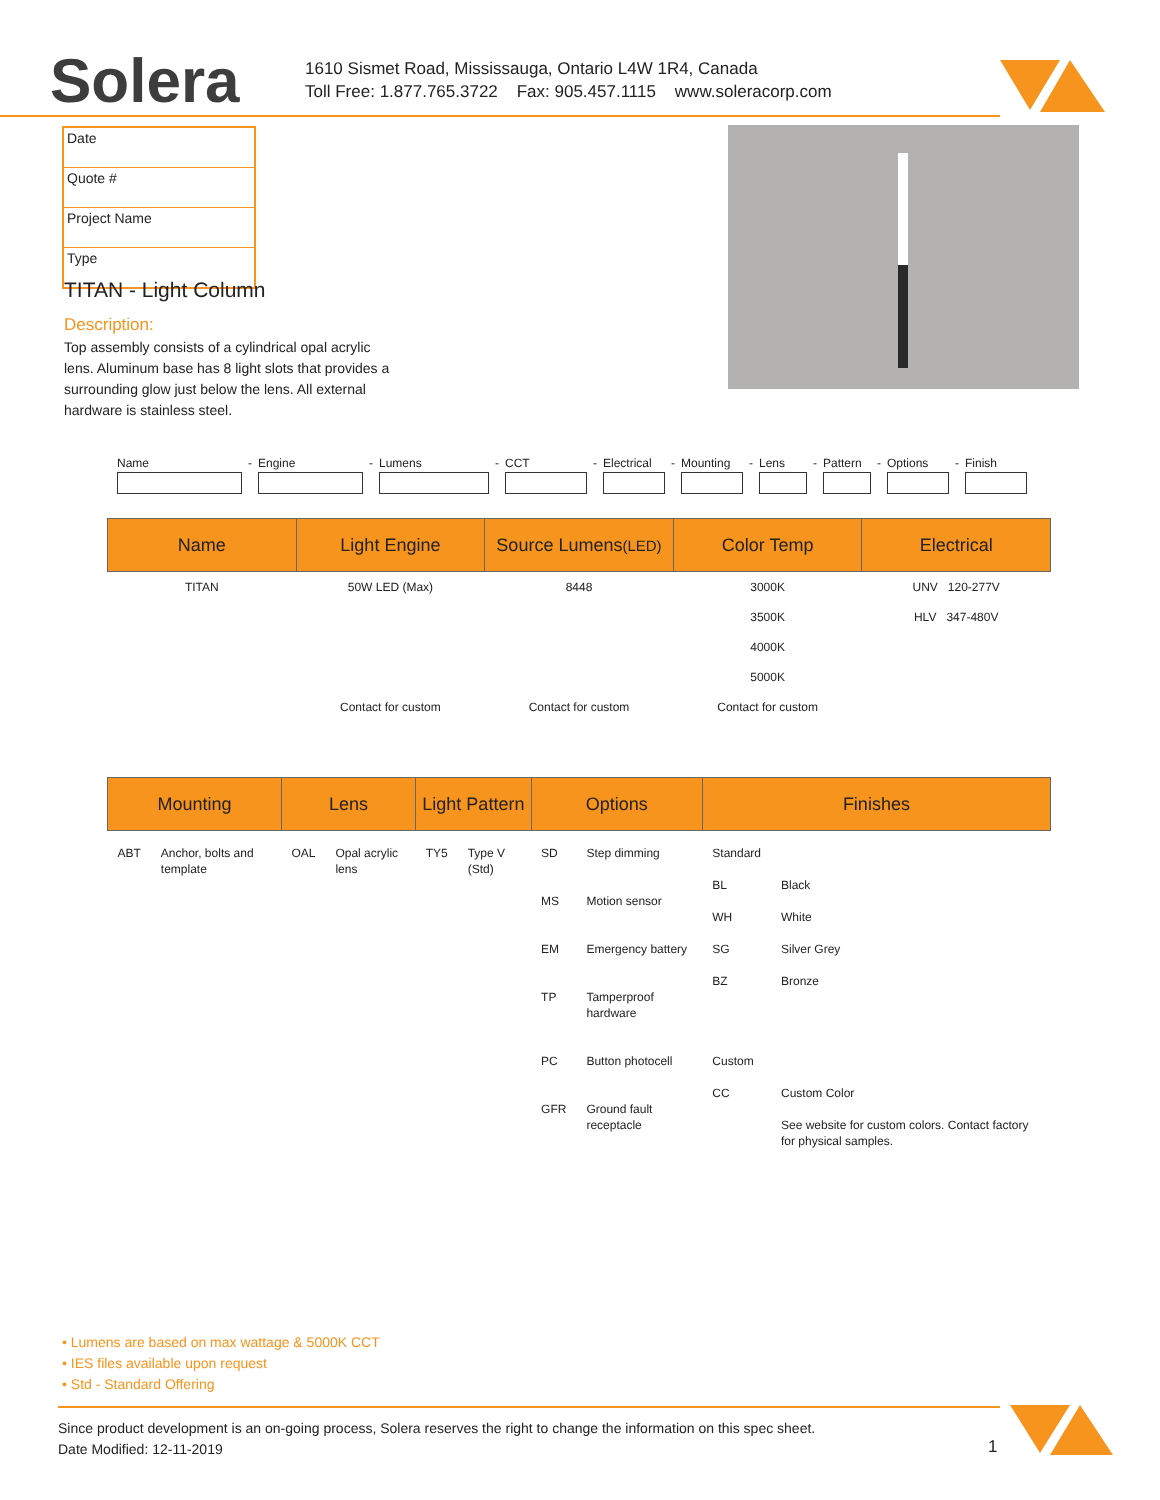Solera
1610 Sismet Road, Mississauga, Ontario L4W 1R4, Canada
Toll Free: 1.877.765.3722 Fax: 905.457.1115 www.soleracorp.com
Date
Quote #
Project Name
Type
TITAN - Light Column
Description:
Top assembly consists of a cylindrical opal acrylic lens. Aluminum base has 8 light slots that provides a surrounding glow just below the lens. All external hardware is stainless steel.
Name - Engine - Lumens - CCT - Electrical
- Mounting - Lens - Pattern
- Options - Finish
| Name | Light Engine | Source Lumens (LED) | Color Temp | Electrical |
| --- | --- | --- | --- | --- |
| TITAN | 50W LED (Max) | 8448 | 3000K | UNV 120-277V |
| | | | 3500K | HLV 347-480V |
| | | | 4000K | |
| | | | 5000K | |
| | Contact for custom | Contact for custom | Contact for custom | |
| Mounting | | Lens | | Light Pattern | | Options | | Finishes | |
| --- | --- | --- | --- | --- | --- | --- | --- | --- | --- |
| ABT | Anchor, bolts and template | OAL | Opal acrylic lens | TY5 | Type V (Std) | SD MS EM TP PC GFR | Step dimming Motion sensor Emergency battery Tamperproof hardware Button photocell Ground fault receptacle | Standard BL WH SG BZ Custom CC | Black White Silver Grey Bronze Custom Color See website for custom colors. Contact factory for physical samples. |
• Lumens are based on max wattage & 5000K CCT
• IES files available upon request
• Std - Standard Offering
Since product development is an on-going process, Solera reserves the right to change the information on this spec sheet.
Date Modified: 12-11-2019
1